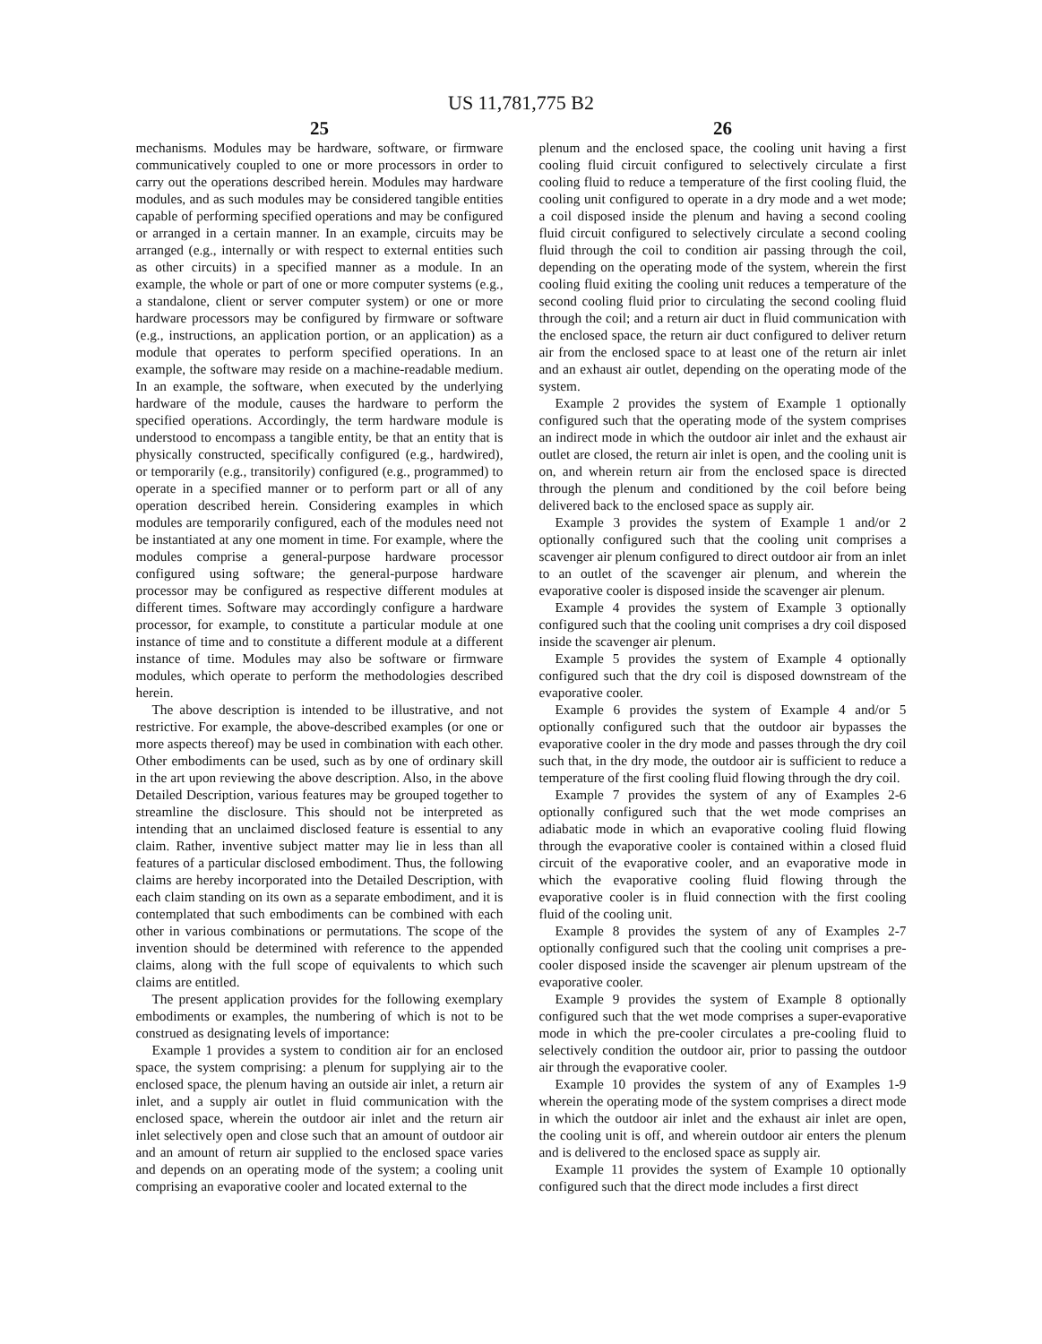US 11,781,775 B2
25
mechanisms. Modules may be hardware, software, or firmware communicatively coupled to one or more processors in order to carry out the operations described herein. Modules may hardware modules, and as such modules may be considered tangible entities capable of performing specified operations and may be configured or arranged in a certain manner. In an example, circuits may be arranged (e.g., internally or with respect to external entities such as other circuits) in a specified manner as a module. In an example, the whole or part of one or more computer systems (e.g., a standalone, client or server computer system) or one or more hardware processors may be configured by firmware or software (e.g., instructions, an application portion, or an application) as a module that operates to perform specified operations. In an example, the software may reside on a machine-readable medium. In an example, the software, when executed by the underlying hardware of the module, causes the hardware to perform the specified operations. Accordingly, the term hardware module is understood to encompass a tangible entity, be that an entity that is physically constructed, specifically configured (e.g., hardwired), or temporarily (e.g., transitorily) configured (e.g., programmed) to operate in a specified manner or to perform part or all of any operation described herein. Considering examples in which modules are temporarily configured, each of the modules need not be instantiated at any one moment in time. For example, where the modules comprise a general-purpose hardware processor configured using software; the general-purpose hardware processor may be configured as respective different modules at different times. Software may accordingly configure a hardware processor, for example, to constitute a particular module at one instance of time and to constitute a different module at a different instance of time. Modules may also be software or firmware modules, which operate to perform the methodologies described herein.
The above description is intended to be illustrative, and not restrictive. For example, the above-described examples (or one or more aspects thereof) may be used in combination with each other. Other embodiments can be used, such as by one of ordinary skill in the art upon reviewing the above description. Also, in the above Detailed Description, various features may be grouped together to streamline the disclosure. This should not be interpreted as intending that an unclaimed disclosed feature is essential to any claim. Rather, inventive subject matter may lie in less than all features of a particular disclosed embodiment. Thus, the following claims are hereby incorporated into the Detailed Description, with each claim standing on its own as a separate embodiment, and it is contemplated that such embodiments can be combined with each other in various combinations or permutations. The scope of the invention should be determined with reference to the appended claims, along with the full scope of equivalents to which such claims are entitled.
The present application provides for the following exemplary embodiments or examples, the numbering of which is not to be construed as designating levels of importance:
Example 1 provides a system to condition air for an enclosed space, the system comprising: a plenum for supplying air to the enclosed space, the plenum having an outside air inlet, a return air inlet, and a supply air outlet in fluid communication with the enclosed space, wherein the outdoor air inlet and the return air inlet selectively open and close such that an amount of outdoor air and an amount of return air supplied to the enclosed space varies and depends on an operating mode of the system; a cooling unit comprising an evaporative cooler and located external to the
26
plenum and the enclosed space, the cooling unit having a first cooling fluid circuit configured to selectively circulate a first cooling fluid to reduce a temperature of the first cooling fluid, the cooling unit configured to operate in a dry mode and a wet mode; a coil disposed inside the plenum and having a second cooling fluid circuit configured to selectively circulate a second cooling fluid through the coil to condition air passing through the coil, depending on the operating mode of the system, wherein the first cooling fluid exiting the cooling unit reduces a temperature of the second cooling fluid prior to circulating the second cooling fluid through the coil; and a return air duct in fluid communication with the enclosed space, the return air duct configured to deliver return air from the enclosed space to at least one of the return air inlet and an exhaust air outlet, depending on the operating mode of the system.
Example 2 provides the system of Example 1 optionally configured such that the operating mode of the system comprises an indirect mode in which the outdoor air inlet and the exhaust air outlet are closed, the return air inlet is open, and the cooling unit is on, and wherein return air from the enclosed space is directed through the plenum and conditioned by the coil before being delivered back to the enclosed space as supply air.
Example 3 provides the system of Example 1 and/or 2 optionally configured such that the cooling unit comprises a scavenger air plenum configured to direct outdoor air from an inlet to an outlet of the scavenger air plenum, and wherein the evaporative cooler is disposed inside the scavenger air plenum.
Example 4 provides the system of Example 3 optionally configured such that the cooling unit comprises a dry coil disposed inside the scavenger air plenum.
Example 5 provides the system of Example 4 optionally configured such that the dry coil is disposed downstream of the evaporative cooler.
Example 6 provides the system of Example 4 and/or 5 optionally configured such that the outdoor air bypasses the evaporative cooler in the dry mode and passes through the dry coil such that, in the dry mode, the outdoor air is sufficient to reduce a temperature of the first cooling fluid flowing through the dry coil.
Example 7 provides the system of any of Examples 2-6 optionally configured such that the wet mode comprises an adiabatic mode in which an evaporative cooling fluid flowing through the evaporative cooler is contained within a closed fluid circuit of the evaporative cooler, and an evaporative mode in which the evaporative cooling fluid flowing through the evaporative cooler is in fluid connection with the first cooling fluid of the cooling unit.
Example 8 provides the system of any of Examples 2-7 optionally configured such that the cooling unit comprises a pre-cooler disposed inside the scavenger air plenum upstream of the evaporative cooler.
Example 9 provides the system of Example 8 optionally configured such that the wet mode comprises a super-evaporative mode in which the pre-cooler circulates a pre-cooling fluid to selectively condition the outdoor air, prior to passing the outdoor air through the evaporative cooler.
Example 10 provides the system of any of Examples 1-9 wherein the operating mode of the system comprises a direct mode in which the outdoor air inlet and the exhaust air inlet are open, the cooling unit is off, and wherein outdoor air enters the plenum and is delivered to the enclosed space as supply air.
Example 11 provides the system of Example 10 optionally configured such that the direct mode includes a first direct